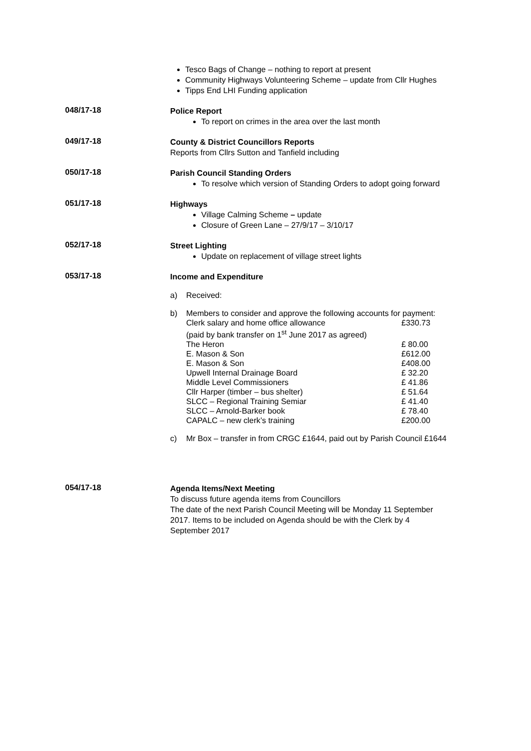Tesco Bags of Change – nothing to report at present
Community Highways Volunteering Scheme – update from Cllr Hughes
Tipps End LHI Funding application
048/17-18
Police Report
To report on crimes in the area over the last month
049/17-18
County & District Councillors Reports
Reports from Cllrs Sutton and Tanfield including
050/17-18
Parish Council Standing Orders
To resolve which version of Standing Orders to adopt going forward
051/17-18
Highways
Village Calming Scheme – update
Closure of Green Lane – 27/9/17 – 3/10/17
052/17-18
Street Lighting
Update on replacement of village street lights
053/17-18
Income and Expenditure
a) Received:
b) Members to consider and approve the following accounts for payment:
| Clerk salary and home office allowance (paid by bank transfer on 1<sup>st</sup> June 2017 as agreed) | £330.73 |
| The Heron | £ 80.00 |
| E. Mason & Son | £612.00 |
| E. Mason & Son | £408.00 |
| Upwell Internal Drainage Board | £ 32.20 |
| Middle Level Commissioners | £ 41.86 |
| Cllr Harper (timber – bus shelter) | £ 51.64 |
| SLCC – Regional Training Semiar | £ 41.40 |
| SLCC – Arnold-Barker book | £ 78.40 |
| CAPALC – new clerk’s training | £200.00 |
c) Mr Box – transfer in from CRGC £1644, paid out by Parish Council £1644
054/17-18
Agenda Items/Next Meeting
To discuss future agenda items from Councillors
The date of the next Parish Council Meeting will be Monday 11 September 2017. Items to be included on Agenda should be with the Clerk by 4 September 2017